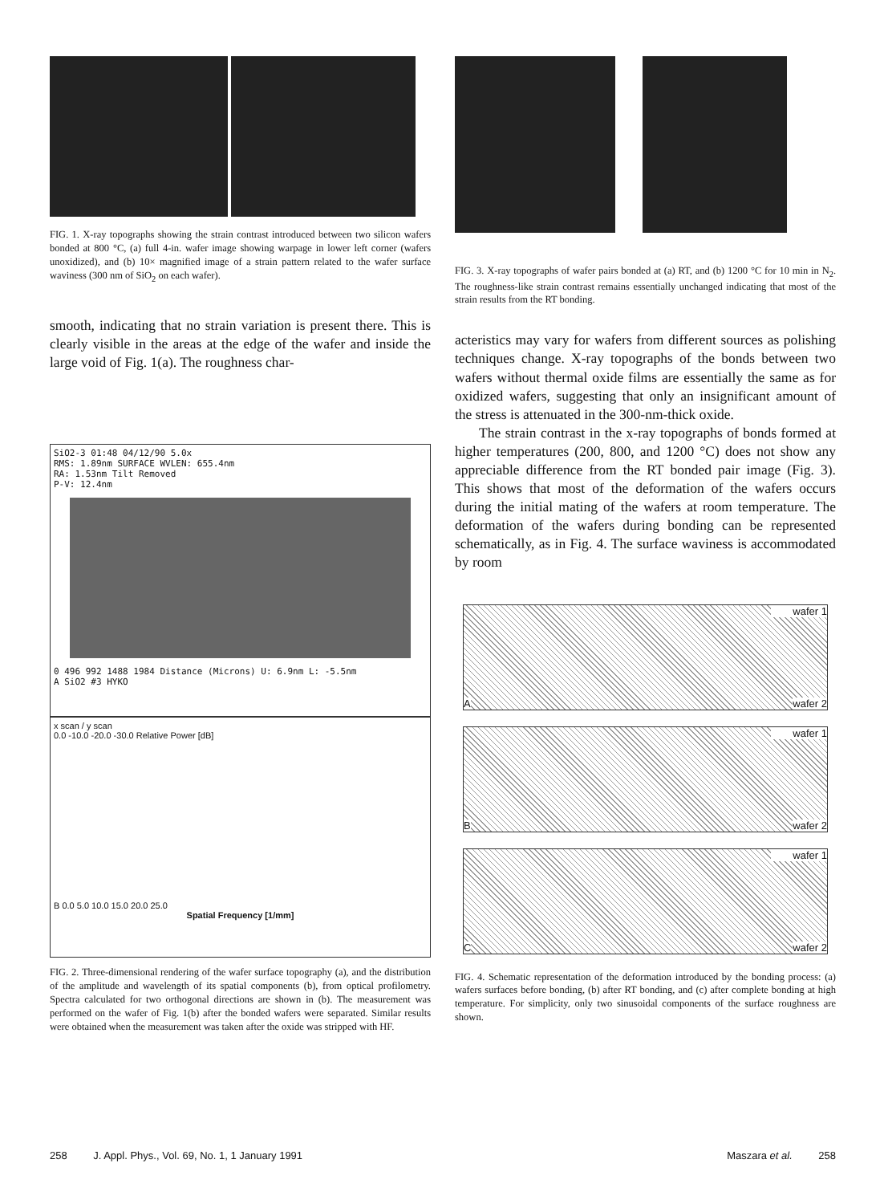FIG. 1. X-ray topographs showing the strain contrast introduced between two silicon wafers bonded at 800 °C, (a) full 4-in. wafer image showing warpage in lower left corner (wafers unoxidized), and (b) 10× magnified image of a strain pattern related to the wafer surface waviness (300 nm of SiO<sub>2</sub> on each wafer).
smooth, indicating that no strain variation is present there. This is clearly visible in the areas at the edge of the wafer and inside the large void of Fig. 1(a). The roughness char-
SiO2-3 01:48 04/12/90 5.0x
RMS: 1.89nm SURFACE WVLEN: 655.4nm
RA: 1.53nm Tilt Removed
P-V: 12.4nm
0 496 992 1488 1984 Distance (Microns) U: 6.9nm L: -5.5nm
A SiO2 #3 HYKO
x scan / y scan
0.0 -10.0 -20.0 -30.0 Relative Power [dB]
B 0.0 5.0 10.0 15.0 20.0 25.0
Spatial Frequency [1/mm]
FIG. 2. Three-dimensional rendering of the wafer surface topography (a), and the distribution of the amplitude and wavelength of its spatial components (b), from optical profilometry. Spectra calculated for two orthogonal directions are shown in (b). The measurement was performed on the wafer of Fig. 1(b) after the bonded wafers were separated. Similar results were obtained when the measurement was taken after the oxide was stripped with HF.
FIG. 3. X-ray topographs of wafer pairs bonded at (a) RT, and (b) 1200 °C for 10 min in N<sub>2</sub>. The roughness-like strain contrast remains essentially unchanged indicating that most of the strain results from the RT bonding.
acteristics may vary for wafers from different sources as polishing techniques change. X-ray topographs of the bonds between two wafers without thermal oxide films are essentially the same as for oxidized wafers, suggesting that only an insignificant amount of the stress is attenuated in the 300-nm-thick oxide.
The strain contrast in the x-ray topographs of bonds formed at higher temperatures (200, 800, and 1200 °C) does not show any appreciable difference from the RT bonded pair image (Fig. 3). This shows that most of the deformation of the wafers occurs during the initial mating of the wafers at room temperature. The deformation of the wafers during bonding can be represented schematically, as in Fig. 4. The surface waviness is accommodated by room
wafer 1
A wafer 2
wafer 1
B wafer 2
wafer 1
C wafer 2
FIG. 4. Schematic representation of the deformation introduced by the bonding process: (a) wafers surfaces before bonding, (b) after RT bonding, and (c) after complete bonding at high temperature. For simplicity, only two sinusoidal components of the surface roughness are shown.
258 J. Appl. Phys., Vol. 69, No. 1, 1 January 1991 Maszara et al. 258